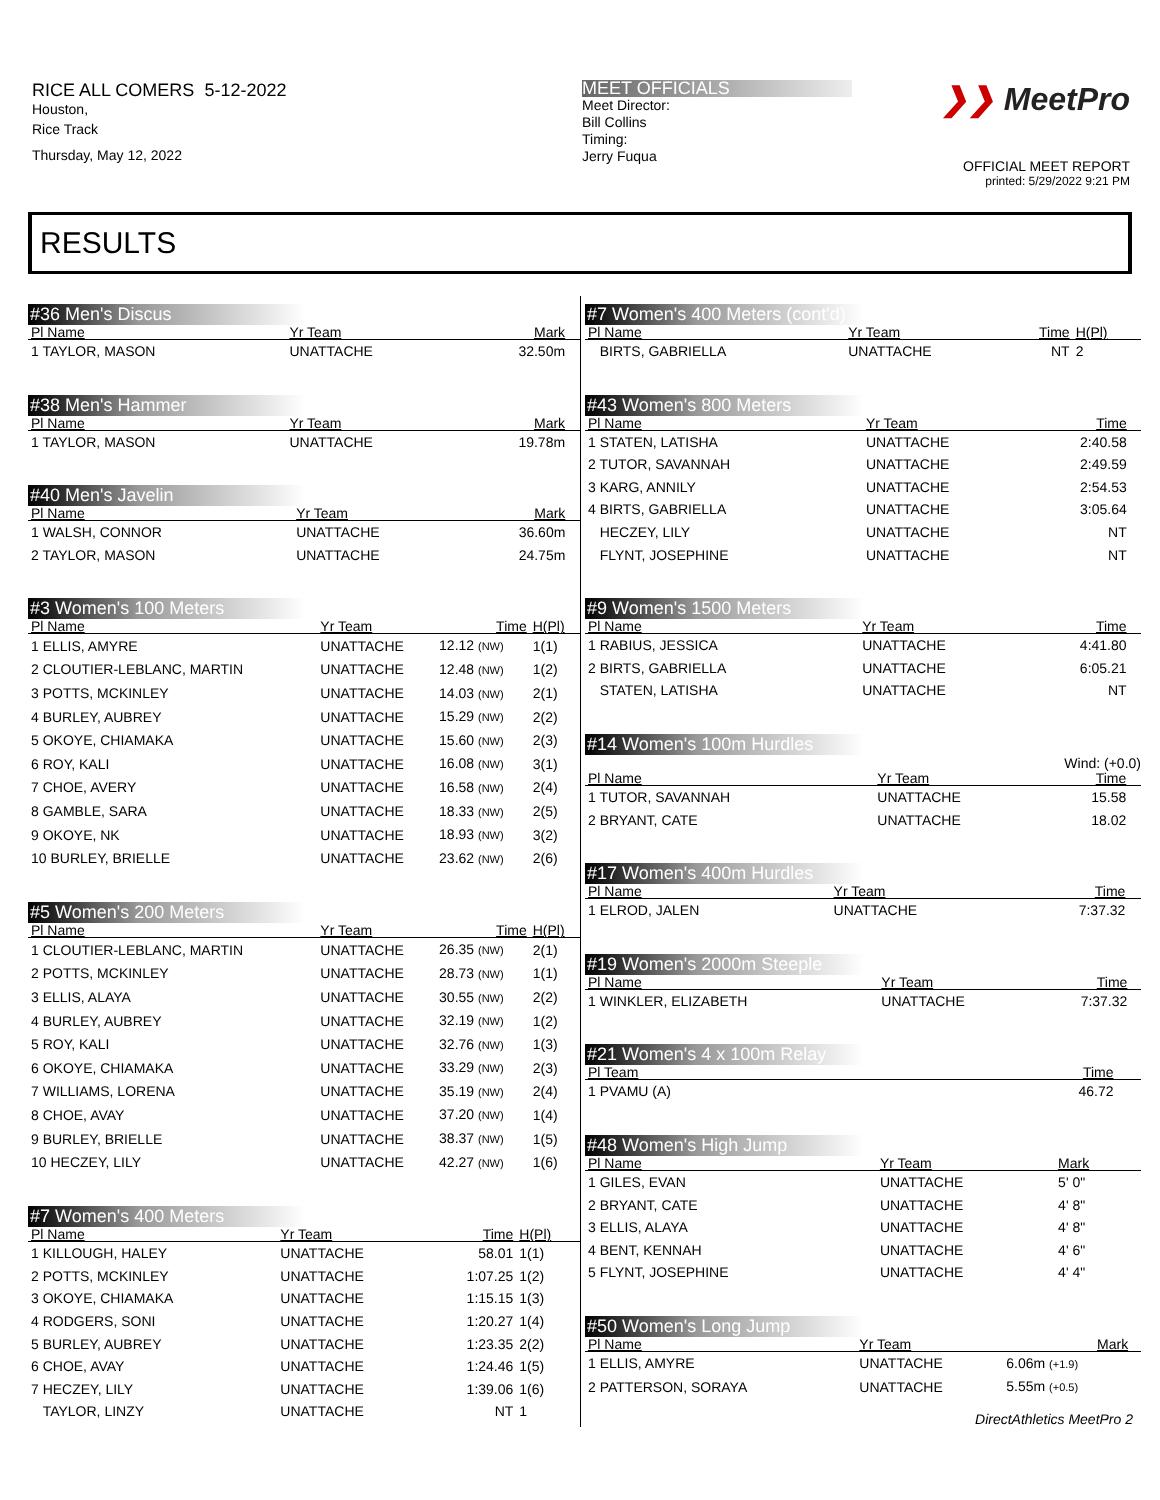RICE ALL COMERS 5-12-2022
Houston,
Rice Track
Thursday, May 12, 2022
MEET OFFICIALS
Meet Director:
Bill Collins
Timing:
Jerry Fuqua
❯❯ MeetPro
OFFICIAL MEET REPORT
printed: 5/29/2022 9:21 PM
RESULTS
#36 Men's Discus
| Pl Name | Yr Team | Mark | |
| --- | --- | --- | --- |
| 1 TAYLOR, MASON | UNATTACHE | 32.50m | |
#38 Men's Hammer
| Pl Name | Yr Team | Mark | |
| --- | --- | --- | --- |
| 1 TAYLOR, MASON | UNATTACHE | 19.78m | |
#40 Men's Javelin
| Pl Name | Yr Team | Mark | |
| --- | --- | --- | --- |
| 1 WALSH, CONNOR | UNATTACHE | 36.60m | |
| 2 TAYLOR, MASON | UNATTACHE | 24.75m | |
#3 Women's 100 Meters
| Pl Name | Yr Team | Time | H(Pl) |
| --- | --- | --- | --- |
| 1 ELLIS, AMYRE | UNATTACHE | 12.12 (NW) | 1(1) |
| 2 CLOUTIER-LEBLANC, MARTIN | UNATTACHE | 12.48 (NW) | 1(2) |
| 3 POTTS, MCKINLEY | UNATTACHE | 14.03 (NW) | 2(1) |
| 4 BURLEY, AUBREY | UNATTACHE | 15.29 (NW) | 2(2) |
| 5 OKOYE, CHIAMAKA | UNATTACHE | 15.60 (NW) | 2(3) |
| 6 ROY, KALI | UNATTACHE | 16.08 (NW) | 3(1) |
| 7 CHOE, AVERY | UNATTACHE | 16.58 (NW) | 2(4) |
| 8 GAMBLE, SARA | UNATTACHE | 18.33 (NW) | 2(5) |
| 9 OKOYE, NK | UNATTACHE | 18.93 (NW) | 3(2) |
| 10 BURLEY, BRIELLE | UNATTACHE | 23.62 (NW) | 2(6) |
#5 Women's 200 Meters
| Pl Name | Yr Team | Time | H(Pl) |
| --- | --- | --- | --- |
| 1 CLOUTIER-LEBLANC, MARTIN | UNATTACHE | 26.35 (NW) | 2(1) |
| 2 POTTS, MCKINLEY | UNATTACHE | 28.73 (NW) | 1(1) |
| 3 ELLIS, ALAYA | UNATTACHE | 30.55 (NW) | 2(2) |
| 4 BURLEY, AUBREY | UNATTACHE | 32.19 (NW) | 1(2) |
| 5 ROY, KALI | UNATTACHE | 32.76 (NW) | 1(3) |
| 6 OKOYE, CHIAMAKA | UNATTACHE | 33.29 (NW) | 2(3) |
| 7 WILLIAMS, LORENA | UNATTACHE | 35.19 (NW) | 2(4) |
| 8 CHOE, AVAY | UNATTACHE | 37.20 (NW) | 1(4) |
| 9 BURLEY, BRIELLE | UNATTACHE | 38.37 (NW) | 1(5) |
| 10 HECZEY, LILY | UNATTACHE | 42.27 (NW) | 1(6) |
#7 Women's 400 Meters
| Pl Name | Yr Team | Time | H(Pl) |
| --- | --- | --- | --- |
| 1 KILLOUGH, HALEY | UNATTACHE | 58.01 | 1(1) |
| 2 POTTS, MCKINLEY | UNATTACHE | 1:07.25 | 1(2) |
| 3 OKOYE, CHIAMAKA | UNATTACHE | 1:15.15 | 1(3) |
| 4 RODGERS, SONI | UNATTACHE | 1:20.27 | 1(4) |
| 5 BURLEY, AUBREY | UNATTACHE | 1:23.35 | 2(2) |
| 6 CHOE, AVAY | UNATTACHE | 1:24.46 | 1(5) |
| 7 HECZEY, LILY | UNATTACHE | 1:39.06 | 1(6) |
| TAYLOR, LINZY | UNATTACHE | NT | 1 |
#7 Women's 400 Meters (cont'd)
| Pl Name | Yr Team | Time | H(Pl) |
| --- | --- | --- | --- |
| BIRTS, GABRIELLA | UNATTACHE | NT | 2 |
#43 Women's 800 Meters
| Pl Name | Yr Team | Time | |
| --- | --- | --- | --- |
| 1 STATEN, LATISHA | UNATTACHE | 2:40.58 | |
| 2 TUTOR, SAVANNAH | UNATTACHE | 2:49.59 | |
| 3 KARG, ANNILY | UNATTACHE | 2:54.53 | |
| 4 BIRTS, GABRIELLA | UNATTACHE | 3:05.64 | |
| HECZEY, LILY | UNATTACHE | NT | |
| FLYNT, JOSEPHINE | UNATTACHE | NT | |
#9 Women's 1500 Meters
| Pl Name | Yr Team | Time | |
| --- | --- | --- | --- |
| 1 RABIUS, JESSICA | UNATTACHE | 4:41.80 | |
| 2 BIRTS, GABRIELLA | UNATTACHE | 6:05.21 | |
| STATEN, LATISHA | UNATTACHE | NT | |
#14 Women's 100m Hurdles
Wind: (+0.0)
| Pl Name | Yr Team | Time | |
| --- | --- | --- | --- |
| 1 TUTOR, SAVANNAH | UNATTACHE | 15.58 | |
| 2 BRYANT, CATE | UNATTACHE | 18.02 | |
#17 Women's 400m Hurdles
| Pl Name | Yr Team | Time | |
| --- | --- | --- | --- |
| 1 ELROD, JALEN | UNATTACHE | 7:37.32 | |
#19 Women's 2000m Steeple
| Pl Name | Yr Team | Time | |
| --- | --- | --- | --- |
| 1 WINKLER, ELIZABETH | UNATTACHE | 7:37.32 | |
#21 Women's 4 x 100m Relay
| Pl Team | Time | |
| --- | --- | --- |
| 1 PVAMU (A) | 46.72 | |
#48 Women's High Jump
| Pl Name | Yr Team | Mark | |
| --- | --- | --- | --- |
| 1 GILES, EVAN | UNATTACHE | 5' 0" | |
| 2 BRYANT, CATE | UNATTACHE | 4' 8" | |
| 3 ELLIS, ALAYA | UNATTACHE | 4' 8" | |
| 4 BENT, KENNAH | UNATTACHE | 4' 6" | |
| 5 FLYNT, JOSEPHINE | UNATTACHE | 4' 4" | |
#50 Women's Long Jump
| Pl Name | Yr Team | Mark | |
| --- | --- | --- | --- |
| 1 ELLIS, AMYRE | UNATTACHE | 6.06m (+1.9) | |
| 2 PATTERSON, SORAYA | UNATTACHE | 5.55m (+0.5) | |
DirectAthletics MeetPro 2